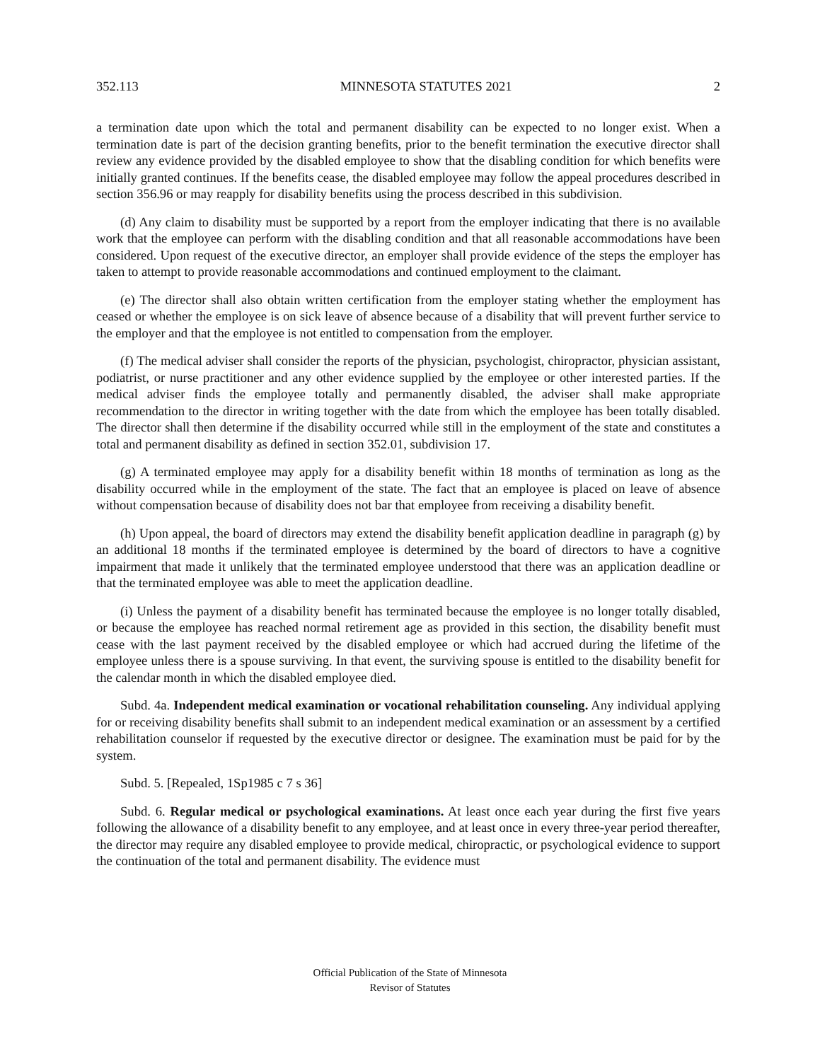352.113 MINNESOTA STATUTES 2021 2
a termination date upon which the total and permanent disability can be expected to no longer exist. When a termination date is part of the decision granting benefits, prior to the benefit termination the executive director shall review any evidence provided by the disabled employee to show that the disabling condition for which benefits were initially granted continues. If the benefits cease, the disabled employee may follow the appeal procedures described in section 356.96 or may reapply for disability benefits using the process described in this subdivision.
(d) Any claim to disability must be supported by a report from the employer indicating that there is no available work that the employee can perform with the disabling condition and that all reasonable accommodations have been considered. Upon request of the executive director, an employer shall provide evidence of the steps the employer has taken to attempt to provide reasonable accommodations and continued employment to the claimant.
(e) The director shall also obtain written certification from the employer stating whether the employment has ceased or whether the employee is on sick leave of absence because of a disability that will prevent further service to the employer and that the employee is not entitled to compensation from the employer.
(f) The medical adviser shall consider the reports of the physician, psychologist, chiropractor, physician assistant, podiatrist, or nurse practitioner and any other evidence supplied by the employee or other interested parties. If the medical adviser finds the employee totally and permanently disabled, the adviser shall make appropriate recommendation to the director in writing together with the date from which the employee has been totally disabled. The director shall then determine if the disability occurred while still in the employment of the state and constitutes a total and permanent disability as defined in section 352.01, subdivision 17.
(g) A terminated employee may apply for a disability benefit within 18 months of termination as long as the disability occurred while in the employment of the state. The fact that an employee is placed on leave of absence without compensation because of disability does not bar that employee from receiving a disability benefit.
(h) Upon appeal, the board of directors may extend the disability benefit application deadline in paragraph (g) by an additional 18 months if the terminated employee is determined by the board of directors to have a cognitive impairment that made it unlikely that the terminated employee understood that there was an application deadline or that the terminated employee was able to meet the application deadline.
(i) Unless the payment of a disability benefit has terminated because the employee is no longer totally disabled, or because the employee has reached normal retirement age as provided in this section, the disability benefit must cease with the last payment received by the disabled employee or which had accrued during the lifetime of the employee unless there is a spouse surviving. In that event, the surviving spouse is entitled to the disability benefit for the calendar month in which the disabled employee died.
Subd. 4a. Independent medical examination or vocational rehabilitation counseling. Any individual applying for or receiving disability benefits shall submit to an independent medical examination or an assessment by a certified rehabilitation counselor if requested by the executive director or designee. The examination must be paid for by the system.
Subd. 5. [Repealed, 1Sp1985 c 7 s 36]
Subd. 6. Regular medical or psychological examinations. At least once each year during the first five years following the allowance of a disability benefit to any employee, and at least once in every three-year period thereafter, the director may require any disabled employee to provide medical, chiropractic, or psychological evidence to support the continuation of the total and permanent disability. The evidence must
Official Publication of the State of Minnesota
Revisor of Statutes